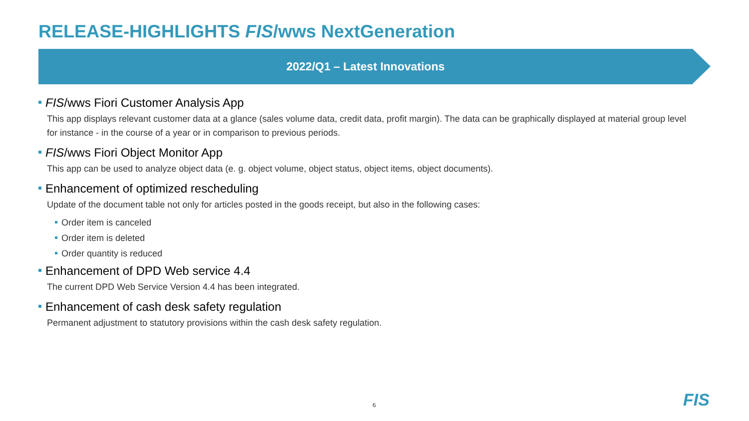RELEASE-HIGHLIGHTS FIS/wws NextGeneration
2022/Q1 – Latest Innovations
FIS/wws Fiori Customer Analysis App
This app displays relevant customer data at a glance (sales volume data, credit data, profit margin). The data can be graphically displayed at material group level for instance - in the course of a year or in comparison to previous periods.
FIS/wws Fiori Object Monitor App
This app can be used to analyze object data (e. g. object volume, object status, object items, object documents).
Enhancement of optimized rescheduling
Update of the document table not only for articles posted in the goods receipt, but also in the following cases:
Order item is canceled
Order item is deleted
Order quantity is reduced
Enhancement of DPD Web service 4.4
The current DPD Web Service Version 4.4 has been integrated.
Enhancement of cash desk safety regulation
Permanent adjustment to statutory provisions within the cash desk safety regulation.
6 FIS